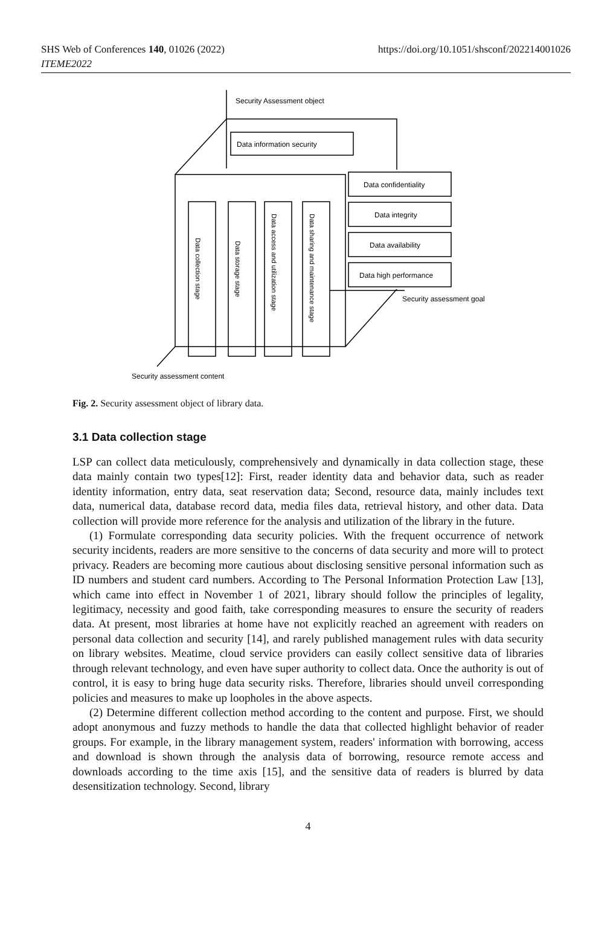SHS Web of Conferences 140, 01026 (2022)
ITEME2022
https://doi.org/10.1051/shsconf/202214001026
Security Assessment object
Data information security
Data confidentiality
Data integrity
Data availability
Data high performance
Security assessment goal
Security assessment content
Data collection stage
Data storage stage
Data access and utilization stage
Data sharing and maintenance stage
Fig. 2. Security assessment object of library data.
3.1 Data collection stage
LSP can collect data meticulously, comprehensively and dynamically in data collection stage, these data mainly contain two types[12]: First, reader identity data and behavior data, such as reader identity information, entry data, seat reservation data; Second, resource data, mainly includes text data, numerical data, database record data, media files data, retrieval history, and other data. Data collection will provide more reference for the analysis and utilization of the library in the future.
(1) Formulate corresponding data security policies. With the frequent occurrence of network security incidents, readers are more sensitive to the concerns of data security and more will to protect privacy. Readers are becoming more cautious about disclosing sensitive personal information such as ID numbers and student card numbers. According to The Personal Information Protection Law [13], which came into effect in November 1 of 2021, library should follow the principles of legality, legitimacy, necessity and good faith, take corresponding measures to ensure the security of readers data. At present, most libraries at home have not explicitly reached an agreement with readers on personal data collection and security [14], and rarely published management rules with data security on library websites. Meatime, cloud service providers can easily collect sensitive data of libraries through relevant technology, and even have super authority to collect data. Once the authority is out of control, it is easy to bring huge data security risks. Therefore, libraries should unveil corresponding policies and measures to make up loopholes in the above aspects.
(2) Determine different collection method according to the content and purpose. First, we should adopt anonymous and fuzzy methods to handle the data that collected highlight behavior of reader groups. For example, in the library management system, readers' information with borrowing, access and download is shown through the analysis data of borrowing, resource remote access and downloads according to the time axis [15], and the sensitive data of readers is blurred by data desensitization technology. Second, library
4